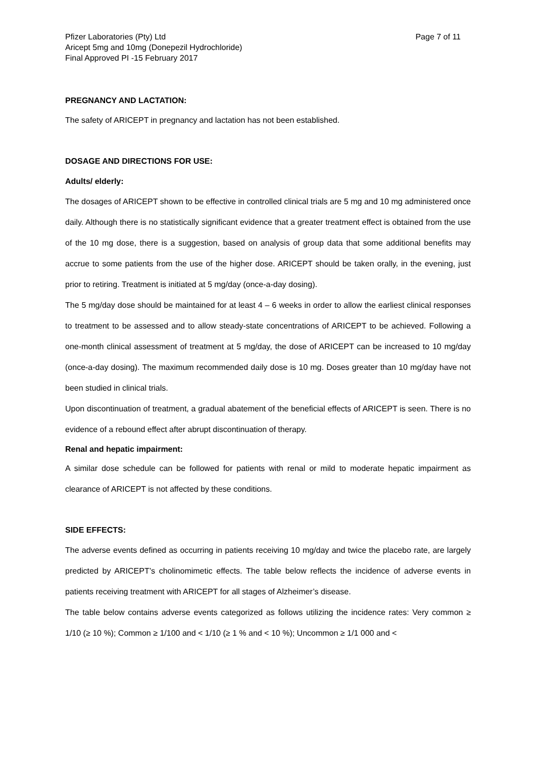Pfizer Laboratories (Pty) Ltd
Aricept 5mg and 10mg (Donepezil Hydrochloride)
Final Approved PI -15 February 2017
Page 7 of 11
PREGNANCY AND LACTATION:
The safety of ARICEPT in pregnancy and lactation has not been established.
DOSAGE AND DIRECTIONS FOR USE:
Adults/ elderly:
The dosages of ARICEPT shown to be effective in controlled clinical trials are 5 mg and 10 mg administered once daily. Although there is no statistically significant evidence that a greater treatment effect is obtained from the use of the 10 mg dose, there is a suggestion, based on analysis of group data that some additional benefits may accrue to some patients from the use of the higher dose. ARICEPT should be taken orally, in the evening, just prior to retiring. Treatment is initiated at 5 mg/day (once-a-day dosing).
The 5 mg/day dose should be maintained for at least 4 – 6 weeks in order to allow the earliest clinical responses to treatment to be assessed and to allow steady-state concentrations of ARICEPT to be achieved. Following a one-month clinical assessment of treatment at 5 mg/day, the dose of ARICEPT can be increased to 10 mg/day (once-a-day dosing). The maximum recommended daily dose is 10 mg. Doses greater than 10 mg/day have not been studied in clinical trials.
Upon discontinuation of treatment, a gradual abatement of the beneficial effects of ARICEPT is seen. There is no evidence of a rebound effect after abrupt discontinuation of therapy.
Renal and hepatic impairment:
A similar dose schedule can be followed for patients with renal or mild to moderate hepatic impairment as clearance of ARICEPT is not affected by these conditions.
SIDE EFFECTS:
The adverse events defined as occurring in patients receiving 10 mg/day and twice the placebo rate, are largely predicted by ARICEPT’s cholinomimetic effects. The table below reflects the incidence of adverse events in patients receiving treatment with ARICEPT for all stages of Alzheimer’s disease.
The table below contains adverse events categorized as follows utilizing the incidence rates: Very common ≥ 1/10 (≥ 10 %); Common ≥ 1/100 and < 1/10 (≥ 1 % and < 10 %); Uncommon ≥ 1/1 000 and <